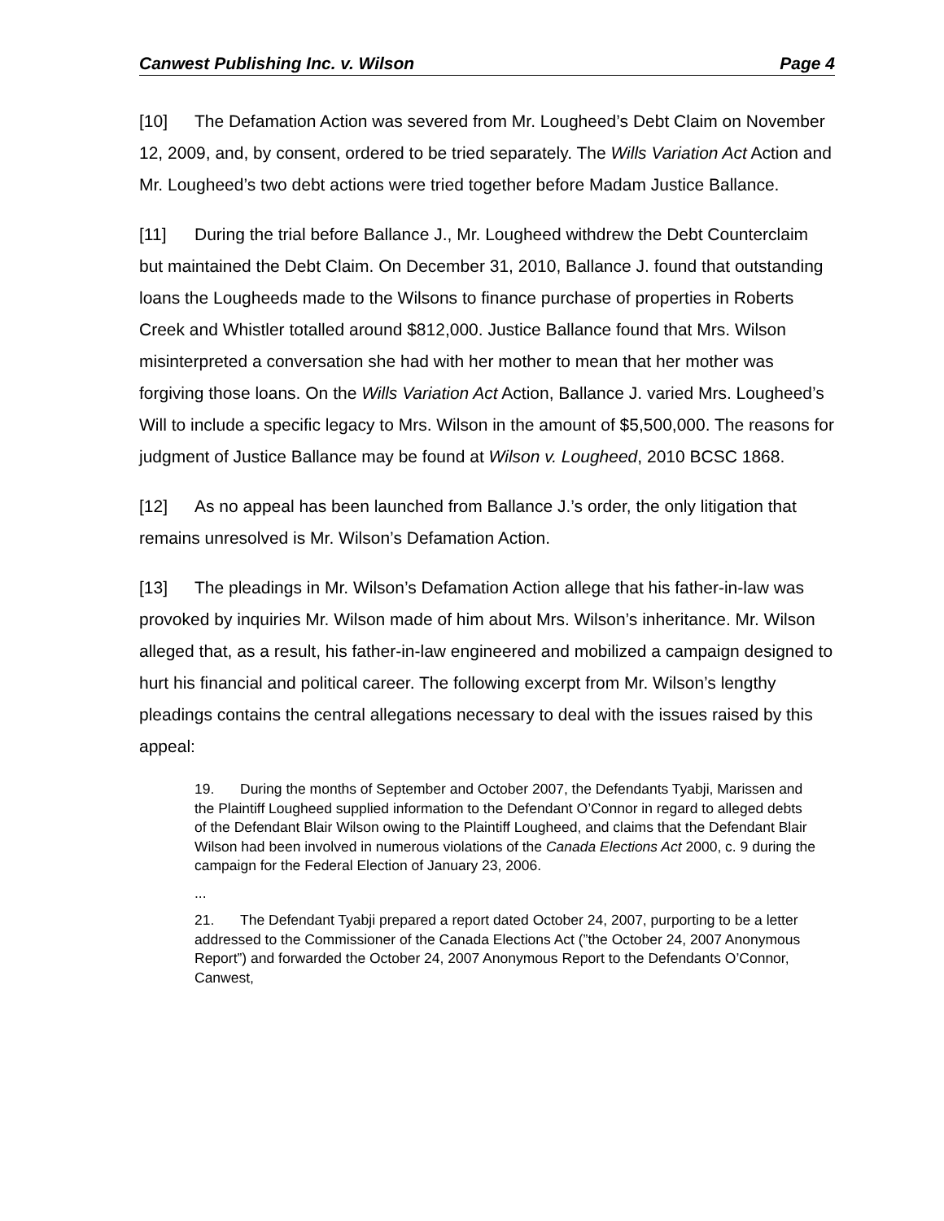Canwest Publishing Inc. v. Wilson Page 4
[10] The Defamation Action was severed from Mr. Lougheed’s Debt Claim on November 12, 2009, and, by consent, ordered to be tried separately. The Wills Variation Act Action and Mr. Lougheed’s two debt actions were tried together before Madam Justice Ballance.
[11] During the trial before Ballance J., Mr. Lougheed withdrew the Debt Counterclaim but maintained the Debt Claim. On December 31, 2010, Ballance J. found that outstanding loans the Lougheeds made to the Wilsons to finance purchase of properties in Roberts Creek and Whistler totalled around $812,000. Justice Ballance found that Mrs. Wilson misinterpreted a conversation she had with her mother to mean that her mother was forgiving those loans. On the Wills Variation Act Action, Ballance J. varied Mrs. Lougheed’s Will to include a specific legacy to Mrs. Wilson in the amount of $5,500,000. The reasons for judgment of Justice Ballance may be found at Wilson v. Lougheed, 2010 BCSC 1868.
[12] As no appeal has been launched from Ballance J.’s order, the only litigation that remains unresolved is Mr. Wilson’s Defamation Action.
[13] The pleadings in Mr. Wilson’s Defamation Action allege that his father-in-law was provoked by inquiries Mr. Wilson made of him about Mrs. Wilson’s inheritance. Mr. Wilson alleged that, as a result, his father-in-law engineered and mobilized a campaign designed to hurt his financial and political career. The following excerpt from Mr. Wilson’s lengthy pleadings contains the central allegations necessary to deal with the issues raised by this appeal:
19. During the months of September and October 2007, the Defendants Tyabji, Marissen and the Plaintiff Lougheed supplied information to the Defendant O’Connor in regard to alleged debts of the Defendant Blair Wilson owing to the Plaintiff Lougheed, and claims that the Defendant Blair Wilson had been involved in numerous violations of the Canada Elections Act 2000, c. 9 during the campaign for the Federal Election of January 23, 2006.
...
21. The Defendant Tyabji prepared a report dated October 24, 2007, purporting to be a letter addressed to the Commissioner of the Canada Elections Act (”the October 24, 2007 Anonymous Report”) and forwarded the October 24, 2007 Anonymous Report to the Defendants O’Connor, Canwest,